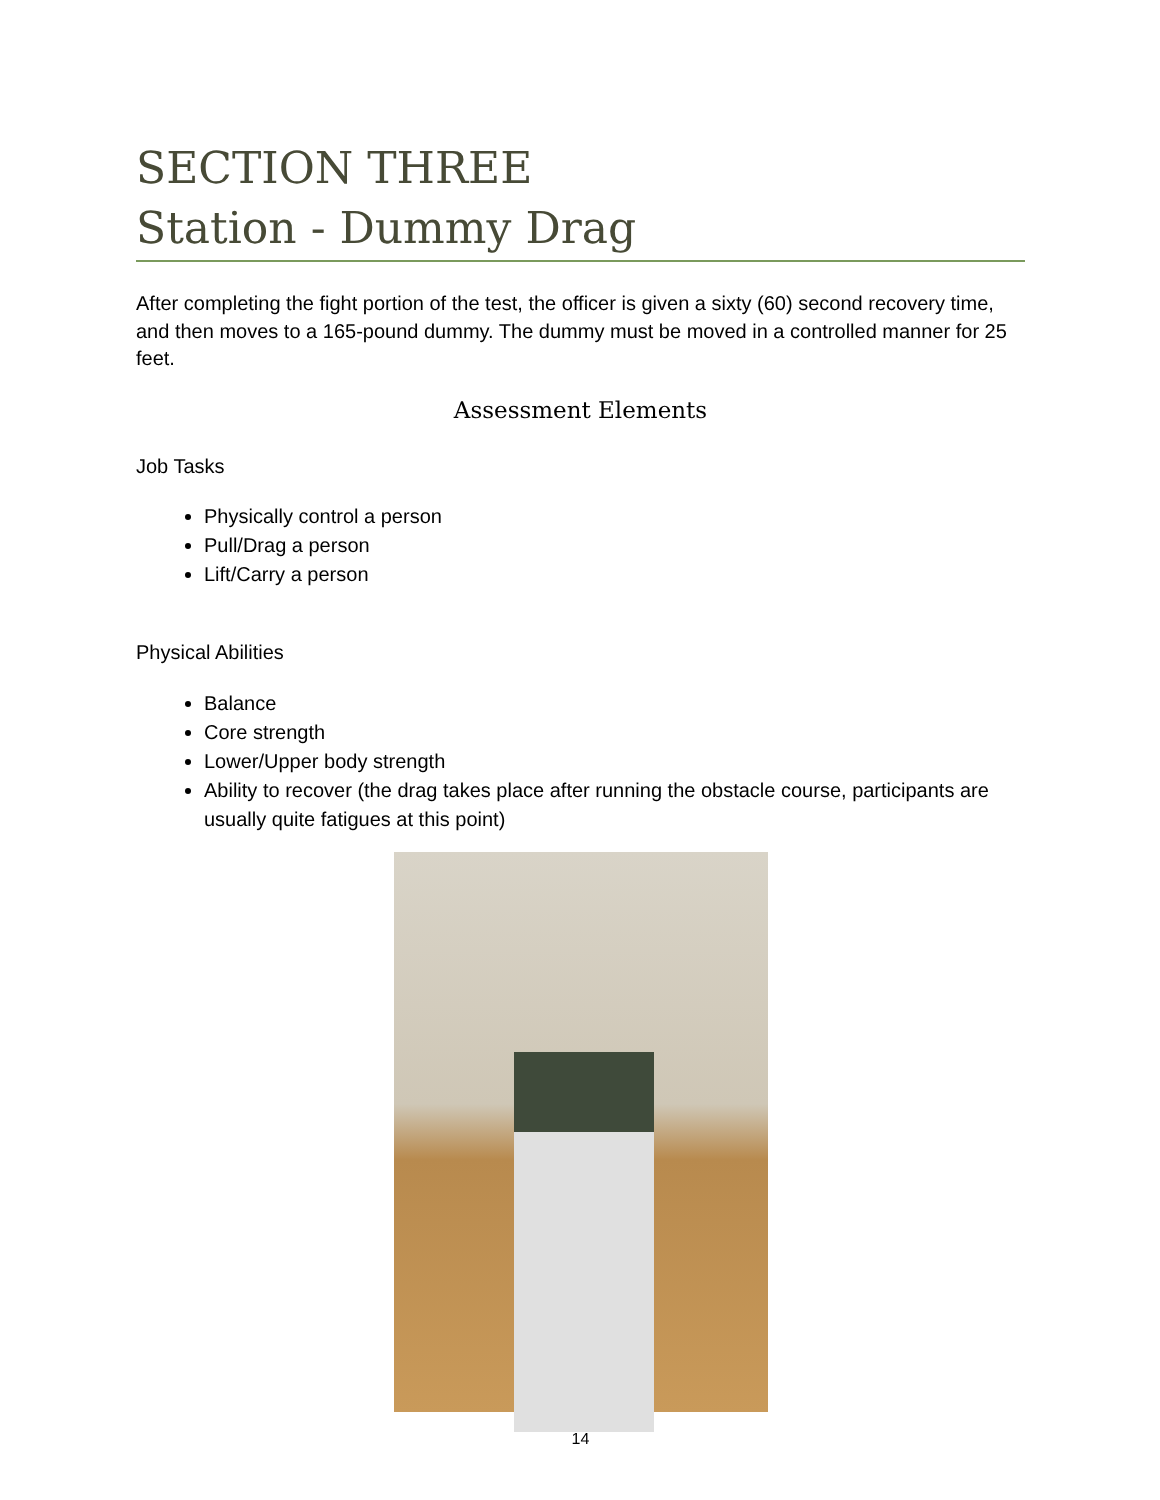SECTION THREE
Station - Dummy Drag
After completing the fight portion of the test, the officer is given a sixty (60) second recovery time, and then moves to a 165-pound dummy. The dummy must be moved in a controlled manner for 25 feet.
Assessment Elements
Job Tasks
Physically control a person
Pull/Drag a person
Lift/Carry a person
Physical Abilities
Balance
Core strength
Lower/Upper body strength
Ability to recover (the drag takes place after running the obstacle course, participants are usually quite fatigues at this point)
14